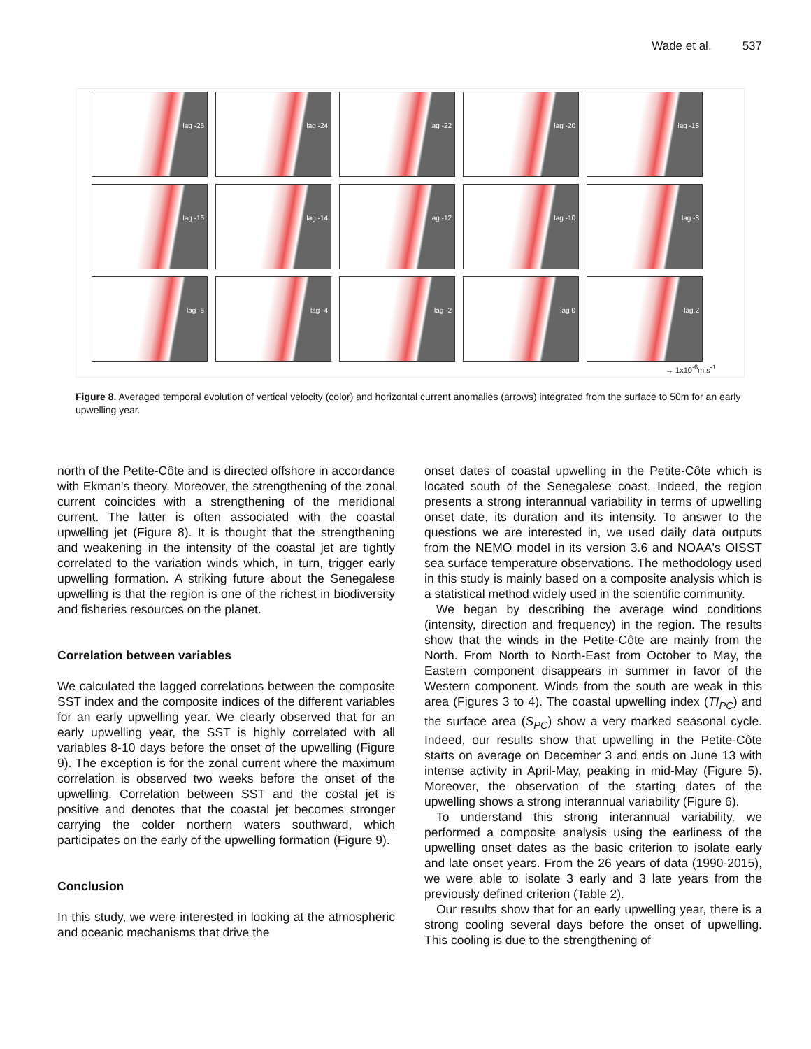Wade et al. 537
lag -26
lag -24
lag -22
lag -20
lag -18
lag -16
lag -14
lag -12
lag -10
lag -8
lag -6
lag -4
lag -2
lag 0
lag 2
→ 1x10<sup>-6</sup>m.s<sup>-1</sup>
Figure 8. Averaged temporal evolution of vertical velocity (color) and horizontal current anomalies (arrows) integrated from the surface to 50m for an early upwelling year.
north of the Petite-Côte and is directed offshore in accordance with Ekman's theory. Moreover, the strengthening of the zonal current coincides with a strengthening of the meridional current. The latter is often associated with the coastal upwelling jet (Figure 8). It is thought that the strengthening and weakening in the intensity of the coastal jet are tightly correlated to the variation winds which, in turn, trigger early upwelling formation. A striking future about the Senegalese upwelling is that the region is one of the richest in biodiversity and fisheries resources on the planet.
Correlation between variables
We calculated the lagged correlations between the composite SST index and the composite indices of the different variables for an early upwelling year. We clearly observed that for an early upwelling year, the SST is highly correlated with all variables 8-10 days before the onset of the upwelling (Figure 9). The exception is for the zonal current where the maximum correlation is observed two weeks before the onset of the upwelling. Correlation between SST and the costal jet is positive and denotes that the coastal jet becomes stronger carrying the colder northern waters southward, which participates on the early of the upwelling formation (Figure 9).
Conclusion
In this study, we were interested in looking at the atmospheric and oceanic mechanisms that drive the
onset dates of coastal upwelling in the Petite-Côte which is located south of the Senegalese coast. Indeed, the region presents a strong interannual variability in terms of upwelling onset date, its duration and its intensity. To answer to the questions we are interested in, we used daily data outputs from the NEMO model in its version 3.6 and NOAA's OISST sea surface temperature observations. The methodology used in this study is mainly based on a composite analysis which is a statistical method widely used in the scientific community.
We began by describing the average wind conditions (intensity, direction and frequency) in the region. The results show that the winds in the Petite-Côte are mainly from the North. From North to North-East from October to May, the Eastern component disappears in summer in favor of the Western component. Winds from the south are weak in this area (Figures 3 to 4). The coastal upwelling index (TI<sub>PC</sub>) and the surface area (S<sub>PC</sub>) show a very marked seasonal cycle. Indeed, our results show that upwelling in the Petite-Côte starts on average on December 3 and ends on June 13 with intense activity in April-May, peaking in mid-May (Figure 5). Moreover, the observation of the starting dates of the upwelling shows a strong interannual variability (Figure 6).
To understand this strong interannual variability, we performed a composite analysis using the earliness of the upwelling onset dates as the basic criterion to isolate early and late onset years. From the 26 years of data (1990-2015), we were able to isolate 3 early and 3 late years from the previously defined criterion (Table 2).
Our results show that for an early upwelling year, there is a strong cooling several days before the onset of upwelling. This cooling is due to the strengthening of